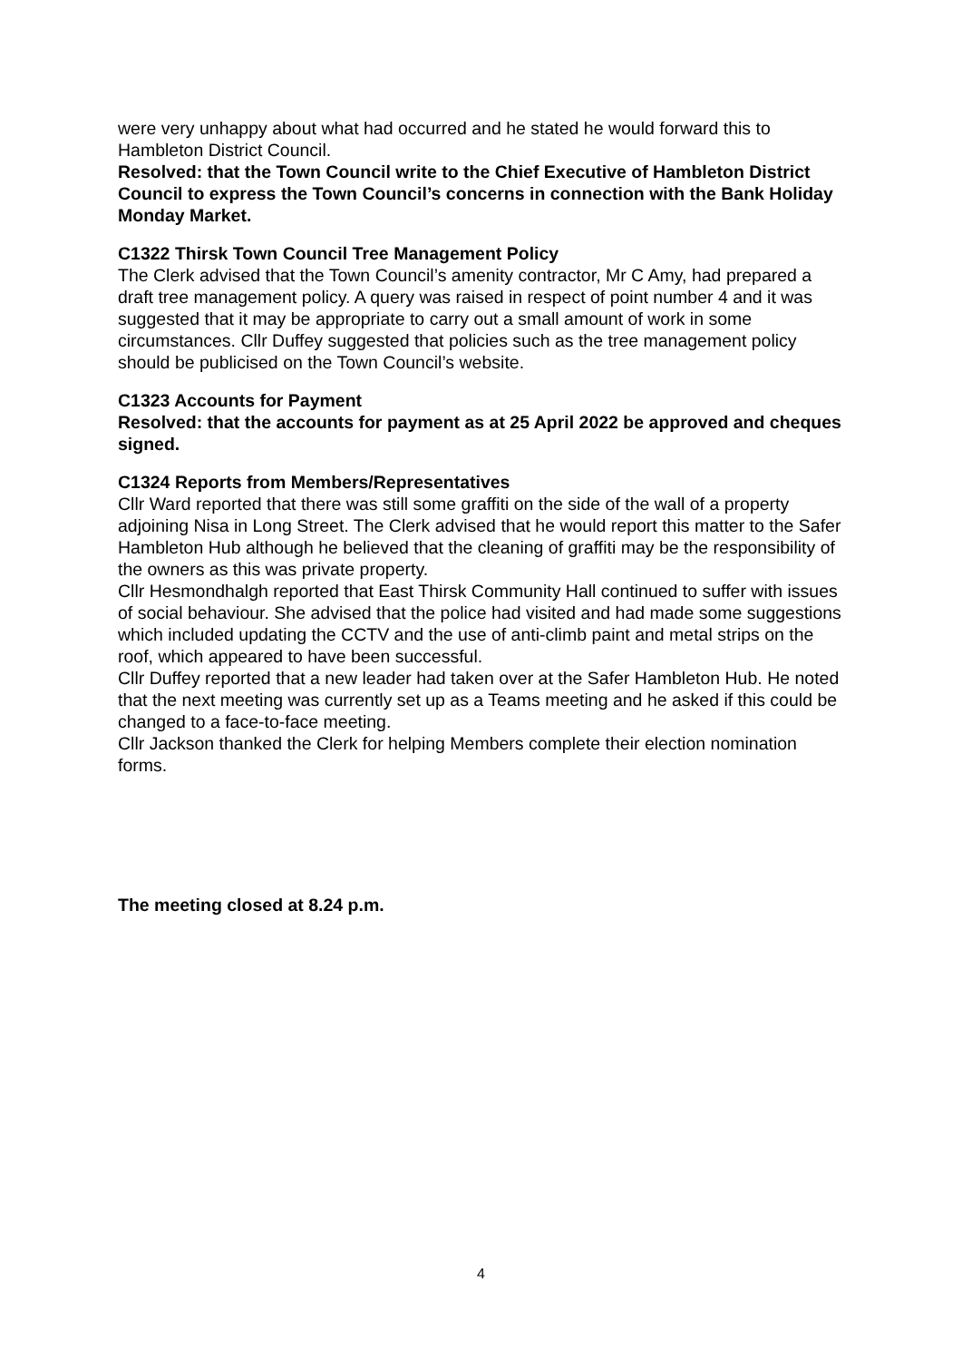were very unhappy about what had occurred and he stated he would forward this to Hambleton District Council.
Resolved: that the Town Council write to the Chief Executive of Hambleton District Council to express the Town Council’s concerns in connection with the Bank Holiday Monday Market.
C1322 Thirsk Town Council Tree Management Policy
The Clerk advised that the Town Council’s amenity contractor, Mr C Amy, had prepared a draft tree management policy. A query was raised in respect of point number 4 and it was suggested that it may be appropriate to carry out a small amount of work in some circumstances. Cllr Duffey suggested that policies such as the tree management policy should be publicised on the Town Council’s website.
C1323 Accounts for Payment
Resolved: that the accounts for payment as at 25 April 2022 be approved and cheques signed.
C1324 Reports from Members/Representatives
Cllr Ward reported that there was still some graffiti on the side of the wall of a property adjoining Nisa in Long Street. The Clerk advised that he would report this matter to the Safer Hambleton Hub although he believed that the cleaning of graffiti may be the responsibility of the owners as this was private property.
Cllr Hesmondhalgh reported that East Thirsk Community Hall continued to suffer with issues of social behaviour. She advised that the police had visited and had made some suggestions which included updating the CCTV and the use of anti-climb paint and metal strips on the roof, which appeared to have been successful.
Cllr Duffey reported that a new leader had taken over at the Safer Hambleton Hub. He noted that the next meeting was currently set up as a Teams meeting and he asked if this could be changed to a face-to-face meeting.
Cllr Jackson thanked the Clerk for helping Members complete their election nomination forms.
The meeting closed at 8.24 p.m.
4